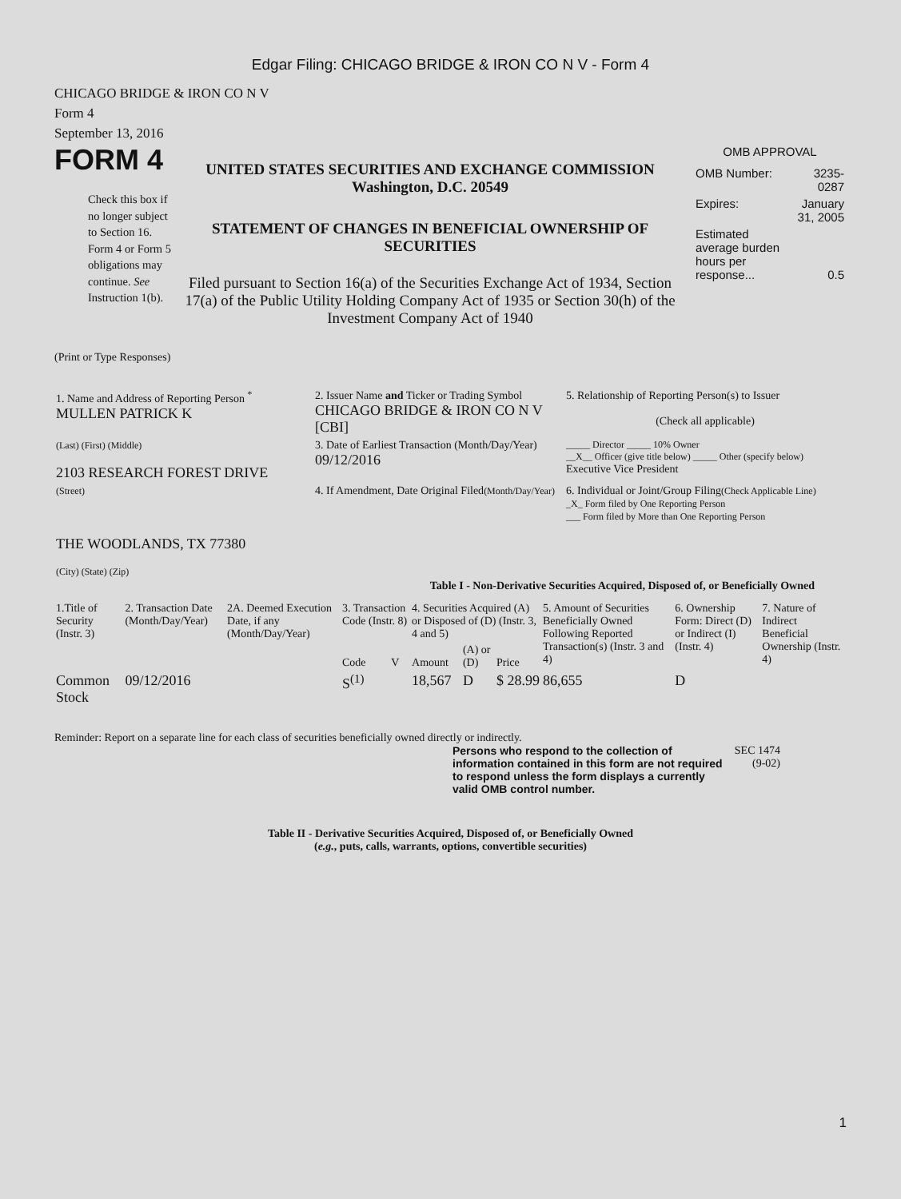Edgar Filing: CHICAGO BRIDGE & IRON CO N V - Form 4
CHICAGO BRIDGE & IRON CO N V
Form 4
September 13, 2016
FORM 4
Check this box if no longer subject to Section 16. Form 4 or Form 5 obligations may continue. See Instruction 1(b).
UNITED STATES SECURITIES AND EXCHANGE COMMISSION
Washington, D.C. 20549
STATEMENT OF CHANGES IN BENEFICIAL OWNERSHIP OF SECURITIES
Filed pursuant to Section 16(a) of the Securities Exchange Act of 1934, Section 17(a) of the Public Utility Holding Company Act of 1935 or Section 30(h) of the Investment Company Act of 1940
OMB APPROVAL
| OMB Number: | 3235-0287 |
| Expires: | January 31, 2005 |
| Estimated average burden hours per response... | 0.5 |
(Print or Type Responses)
| 1. Name and Address of Reporting Person <sup>*</sup> MULLEN PATRICK K | 2. Issuer Name and Ticker or Trading Symbol CHICAGO BRIDGE & IRON CO N V [CBI] | 5. Relationship of Reporting Person(s) to Issuer (Check all applicable) |
| (Last) (First) (Middle) 2103 RESEARCH FOREST DRIVE | 3. Date of Earliest Transaction (Month/Day/Year) 09/12/2016 | _____ Director _____ 10% Owner __X__ Officer (give title below) _____ Other (specify below) Executive Vice President |
| (Street) THE WOODLANDS, TX 77380 (City) (State) (Zip) | 4. If Amendment, Date Original Filed (Month/Day/Year) | 6. Individual or Joint/Group Filing (Check Applicable Line) _X_ Form filed by One Reporting Person ___ Form filed by More than One Reporting Person |
Table I - Non-Derivative Securities Acquired, Disposed of, or Beneficially Owned
| 1.Title of Security (Instr. 3) | 2. Transaction Date (Month/Day/Year) | 2A. Deemed Execution Date, if any (Month/Day/Year) | 3. Transaction Code (Instr. 8) | | 4. Securities Acquired (A) or Disposed of (D) (Instr. 3, 4 and 5) | | | 5. Amount of Securities Beneficially Owned Following Reported Transaction(s) (Instr. 3 and 4) | 6. Ownership Form: Direct (D) or Indirect (I) (Instr. 4) | 7. Nature of Indirect Beneficial Ownership (Instr. 4) |
| --- | --- | --- | --- | --- | --- | --- | --- | --- | --- | --- |
| | | | Code | V | Amount | (A) or (D) | Price | | | |
| Common Stock | 09/12/2016 | | S<sup>(1)</sup> | | 18,567 | D | $ 28.99 | 86,655 | D | |
Reminder: Report on a separate line for each class of securities beneficially owned directly or indirectly.
Persons who respond to the collection of information contained in this form are not required to respond unless the form displays a currently valid OMB control number.
SEC 1474 (9-02)
Table II - Derivative Securities Acquired, Disposed of, or Beneficially Owned
(e.g., puts, calls, warrants, options, convertible securities)
1